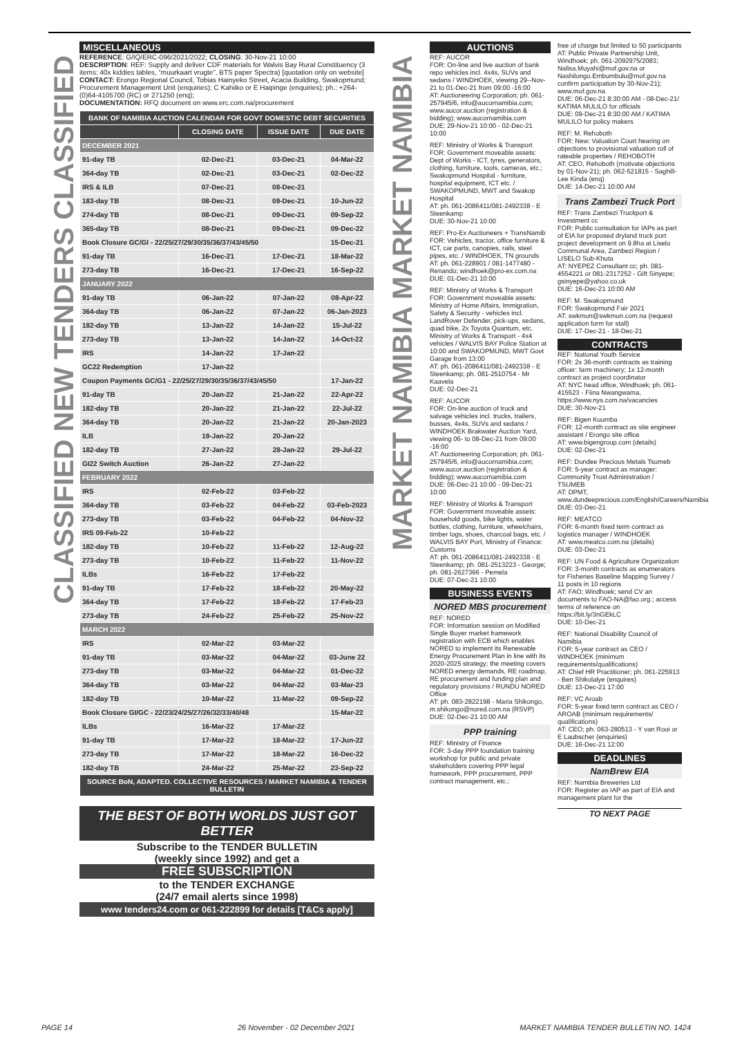CLASSIFIED NEW TENDERS CLASSIFIED
MARKET NAMIBIA MARKET NAMIBIA
MISCELLANEOUS
REFERENCE: G/IQ/ERC-096/2021/2022; CLOSING: 30-Nov-21 10:00
DESCRIPTION: REF: Supply and deliver CDF materials for Walvis Bay Rural Constituency (3 items: 40x kiddies tables, “muurkaart vrugte”, BTS paper Spectra) [quotation only on website]
CONTACT: Erongo Regional Council, Tobias Hainyeko Street, Acacia Building, Swakopmund; Procurement Management Unit (enquiries); C Kahiiko or E Haipinge (enquiries); ph.: +264-(0)64-4105700 (RC) or 271250 (enq);
DOCUMENTATION: RFQ document on www.erc.com.na/procurement
| BANK OF NAMIBIA AUCTION CALENDAR FOR GOVT DOMESTIC DEBT SECURITIES | | | |
| --- | --- | --- | --- |
| | CLOSING DATE | ISSUE DATE | DUE DATE |
| DECEMBER 2021 | | | |
| 91-day TB | 02-Dec-21 | 03-Dec-21 | 04-Mar-22 |
| 364-day TB | 02-Dec-21 | 03-Dec-21 | 02-Dec-22 |
| IRS & ILB | 07-Dec-21 | 08-Dec-21 | |
| 183-day TB | 08-Dec-21 | 09-Dec-21 | 10-Jun-22 |
| 274-day TB | 08-Dec-21 | 09-Dec-21 | 09-Sep-22 |
| 365-day TB | 08-Dec-21 | 09-Dec-21 | 09-Dec-22 |
| Book Closure GC/GI - 22/25/27/29/30/35/36/37/43/45/50 | | | 15-Dec-21 |
| 91-day TB | 16-Dec-21 | 17-Dec-21 | 18-Mar-22 |
| 273-day TB | 16-Dec-21 | 17-Dec-21 | 16-Sep-22 |
| JANUARY 2022 | | | |
| 91-day TB | 06-Jan-22 | 07-Jan-22 | 08-Apr-22 |
| 364-day TB | 06-Jan-22 | 07-Jan-22 | 06-Jan-2023 |
| 182-day TB | 13-Jan-22 | 14-Jan-22 | 15-Jul-22 |
| 273-day TB | 13-Jan-22 | 14-Jan-22 | 14-Oct-22 |
| IRS | 14-Jan-22 | 17-Jan-22 | |
| GC22 Redemption | 17-Jan-22 | | |
| Coupon Payments GC/G1 - 22/25/27/29/30/35/36/37/43/45/50 | | | 17-Jan-22 |
| 91-day TB | 20-Jan-22 | 21-Jan-22 | 22-Apr-22 |
| 182-day TB | 20-Jan-22 | 21-Jan-22 | 22-Jul-22 |
| 364-day TB | 20-Jan-22 | 21-Jan-22 | 20-Jan-2023 |
| ILB | 19-Jan-22 | 20-Jan-22 | |
| 182-day TB | 27-Jan-22 | 28-Jan-22 | 29-Jul-22 |
| GI22 Switch Auction | 26-Jan-22 | 27-Jan-22 | |
| FEBRUARY 2022 | | | |
| IRS | 02-Feb-22 | 03-Feb-22 | |
| 364-day TB | 03-Feb-22 | 04-Feb-22 | 03-Feb-2023 |
| 273-day TB | 03-Feb-22 | 04-Feb-22 | 04-Nov-22 |
| IRS 09-Feb-22 | 10-Feb-22 | | |
| 182-day TB | 10-Feb-22 | 11-Feb-22 | 12-Aug-22 |
| 273-day TB | 10-Feb-22 | 11-Feb-22 | 11-Nov-22 |
| ILBs | 16-Feb-22 | 17-Feb-22 | |
| 91-day TB | 17-Feb-22 | 18-Feb-22 | 20-May-22 |
| 364-day TB | 17-Feb-22 | 18-Feb-22 | 17-Feb-23 |
| 273-day TB | 24-Feb-22 | 25-Feb-22 | 25-Nov-22 |
| MARCH 2022 | | | |
| IRS | 02-Mar-22 | 03-Mar-22 | |
| 91-day TB | 03-Mar-22 | 04-Mar-22 | 03-June 22 |
| 273-day TB | 03-Mar-22 | 04-Mar-22 | 01-Dec-22 |
| 364-day TB | 03-Mar-22 | 04-Mar-22 | 03-Mar-23 |
| 182-day TB | 10-Mar-22 | 11-Mar-22 | 09-Sep-22 |
| Book Closure GI/GC - 22/23/24/25/27/26/32/33/40/48 | | | 15-Mar-22 |
| ILBs | 16-Mar-22 | 17-Mar-22 | |
| 91-day TB | 17-Mar-22 | 18-Mar-22 | 17-Jun-22 |
| 273-day TB | 17-Mar-22 | 18-Mar-22 | 16-Dec-22 |
| 182-day TB | 24-Mar-22 | 25-Mar-22 | 23-Sep-22 |
| SOURCE BoN, ADAPTED. COLLECTIVE RESOURCES / MARKET NAMIBIA & TENDER BULLETIN | | | |
THE BEST OF BOTH WORLDS JUST GOT BETTER
Subscribe to the TENDER BULLETIN
(weekly since 1992) and get a
FREE SUBSCRIPTION
to the TENDER EXCHANGE
(24/7 email alerts since 1998)
www tenders24.com or 061-222899 for details [T&Cs apply]
AUCTIONS
REF: AUCOR
FOR: On-line and live auction of bank repo vehicles incl. 4x4s, SUVs and sedans / WINDHOEK, viewing 29--Nov-21 to 01-Dec-21 from 09:00 -16:00
AT: Auctioneering Corporation; ph. 061-257945/6, info@aucornamibia.com; www.aucor.auction (registration & bidding); www.aucornamibia.com
DUE: 29-Nov-21 10:00 - 02-Dec-21 10:00
REF: Ministry of Works & Transport
FOR: Government moveable assets: Dept of Works - ICT, tyres, generators, clothing, furniture, tools, cameras, etc.; Swakopmund Hospital - furniture, hospital equipment, ICT etc. / SWAKOPMUND, MWT and Swakop Hospital
AT: ph. 061-2086411/081-2492338 - E Steenkamp
DUE: 30-Nov-21 10:00
REF: Pro-Ex Auctioneers + TransNamib
FOR: Vehicles, tractor, office furniture & ICT, car parts, canopies, rails, steel pipes, etc. / WINDHOEK, TN grounds
AT: ph. 061-228901 / 081-1477480 - Renando; windhoek@pro-ex.com.na
DUE: 01-Dec-21 10:00
REF: Ministry of Works & Transport
FOR: Government moveable assets: Ministry of Home Affairs, Immigration, Safety & Security - vehicles incl. LandRover Defender, pick-ups, sedans, quad bike, 2x Toyota Quantum, etc. Ministry of Works & Transport - 4x4 vehicles / WALVIS BAY Police Station at 10:00 and SWAKOPMUND, MWT Govt Garage from 13:00
AT: ph. 061-2086411/081-2492338 - E Steenkamp; ph. 081-2510754 - Mr Kaavela
DUE: 02-Dec-21
REF: AUCOR
FOR: On-line auction of truck and salvage vehicles incl. trucks, trailers, busses, 4x4s, SUVs and sedans / WINDHOEK Brakwater Auction Yard, viewing 06- to 08-Dec-21 from 09:00 -16:00
AT: Auctioneering Corporation; ph. 061-257945/6, info@aucornamibia.com; www.aucor.auction (registration & bidding); www.aucornamibia.com
DUE: 06-Dec-21 10:00 - 09-Dec-21 10:00
REF: Ministry of Works & Transport
FOR: Government moveable assets: household goods, bike lights, water bottles, clothing, furniture, wheelchairs, timber logs, shoes, charcoal bags, etc. / WALVIS BAY Port, Ministry of Finance: Customs
AT: ph. 061-2086411/081-2492338 - E Steenkamp; ph. 081-2513223 - George; ph. 081-2627366 - Pemela
DUE: 07-Dec-21 10:00
BUSINESS EVENTS
NORED MBS procurement
REF: NORED
FOR: Information session on Modified Single Buyer market framework registration with ECB which enables NORED to implement its Renewable Energy Procurement Plan in line with its 2020-2025 strategy; the meeting covers NORED energy demands, RE roadmap, RE procurement and funding plan and regulatory provisions / RUNDU NORED Office
AT: ph. 083-2822198 - Maria Shikongo, m.shikongo@nored.com.na (RSVP)
DUE: 02-Dec-21 10:00 AM
PPP training
REF: Ministry of Finance
FOR: 3-day PPP foundation training workshop for public and private stakeholders covering PPP legal framework, PPP procurement, PPP contract management, etc.;
free of charge but limited to 50 participants
AT: Public Private Partnership Unit, Windhoek; ph. 061-2092975/2083; Nalisa.Muyahi@mof.gov.na or Nashilongo.Embumbulu@mof.gov.na confirm participation by 30-Nov-21); www.mof.gov.na
DUE: 06-Dec-21 8:30:00 AM - 08-Dec-21/ KATIMA MULILO for officials
DUE: 09-Dec-21 8:30:00 AM / KATIMA MULILO for policy makers
REF: M. Rehoboth
FOR: New: Valuation Court hearing on objections to provisional valuation roll of rateable properties / REHOBOTH
AT: CEO, Rehoboth (motivate objections by 01-Nov-21); ph. 062-521815 - Saghill-Lee Kinda (enq)
DUE: 14-Dec-21 10:00 AM
Trans Zambezi Truck Port
REF: Trans Zambezi Truckport & Investment cc
FOR: Public consultation for IAPs as part of EIA for proposed dryland truck port project development on 9.8ha at Liselo Communal Area, Zambezi Region / LISELO Sub-Khuta
AT: NYEPEZ Consultant cc; ph. 081-4554221 or 081-2317252 - Gift Sinyepe; gsinyepe@yahoo.co.uk
DUE: 16-Dec-21 10:00 AM
REF: M. Swakopmund
FOR: Swakopmund Fair 2021
AT: swkmun@swkmun.com.na (request application form for stall)
DUE: 17-Dec-21 - 18-Dec-21
CONTRACTS
REF: National Youth Service
FOR: 2x 36-month contracts as training officer: farm machinery; 1x 12-month contract as project coordinator
AT: NYC head office, Windhoek; ph. 061-415523 - Fiina Nwangwama, https://www.nys.com.na/vacancies
DUE: 30-Nov-21
REF: Bigen Kuumba
FOR: 12-month contract as site engineer assistant / Erongo site office
AT: www.bigengroup.com (details)
DUE: 02-Dec-21
REF: Dundee Precious Metals Tsumeb
FOR: 5-year contract as manager: Community Trust Administration / TSUMEB
AT: DPMT, www.dundeeprecious.com/English/Careers/Namibia
DUE: 03-Dec-21
REF: MEATCO
FOR: 6-month fixed term contract as logistics manager / WINDHOEK
AT: www.meatco.com.na (details)
DUE: 03-Dec-21
REF: UN Food & Agriculture Organization
FOR: 3-month contracts as enumerators for Fisheries Baseline Mapping Survey / 11 posts in 10 regions
AT: FAO; Windhoek; send CV an documents to FAO-NA@fao.org.; access terms of reference on https://bit.ly/3nGEkLC
DUE: 10-Dec-21
REF: National Disability Council of Namibia
FOR: 5-year contract as CEO / WINDHOEK (minimum requirements/qualifications)
AT: Chief HR Practitioner; ph. 061-225913 - Ben Shikolalye (enquires)
DUE: 13-Dec-21 17:00
REF: VC Aroab
FOR: 5-year fixed term contract as CEO / AROAB (minimum requirements/ qualifications)
AT: CEO; ph. 063-280513 - Y van Rooi or E Laubscher (enquiries)
DUE: 16-Dec-21 12:00
DEADLINES
NamBrew EIA
REF: Namibia Breweries Ltd
FOR: Register as IAP as part of EIA and management plant for the
TO NEXT PAGE
PAGE 14 26 November - 02 December 2021 MARKET NAMIBIA TENDER BULLETIN NO. 1424